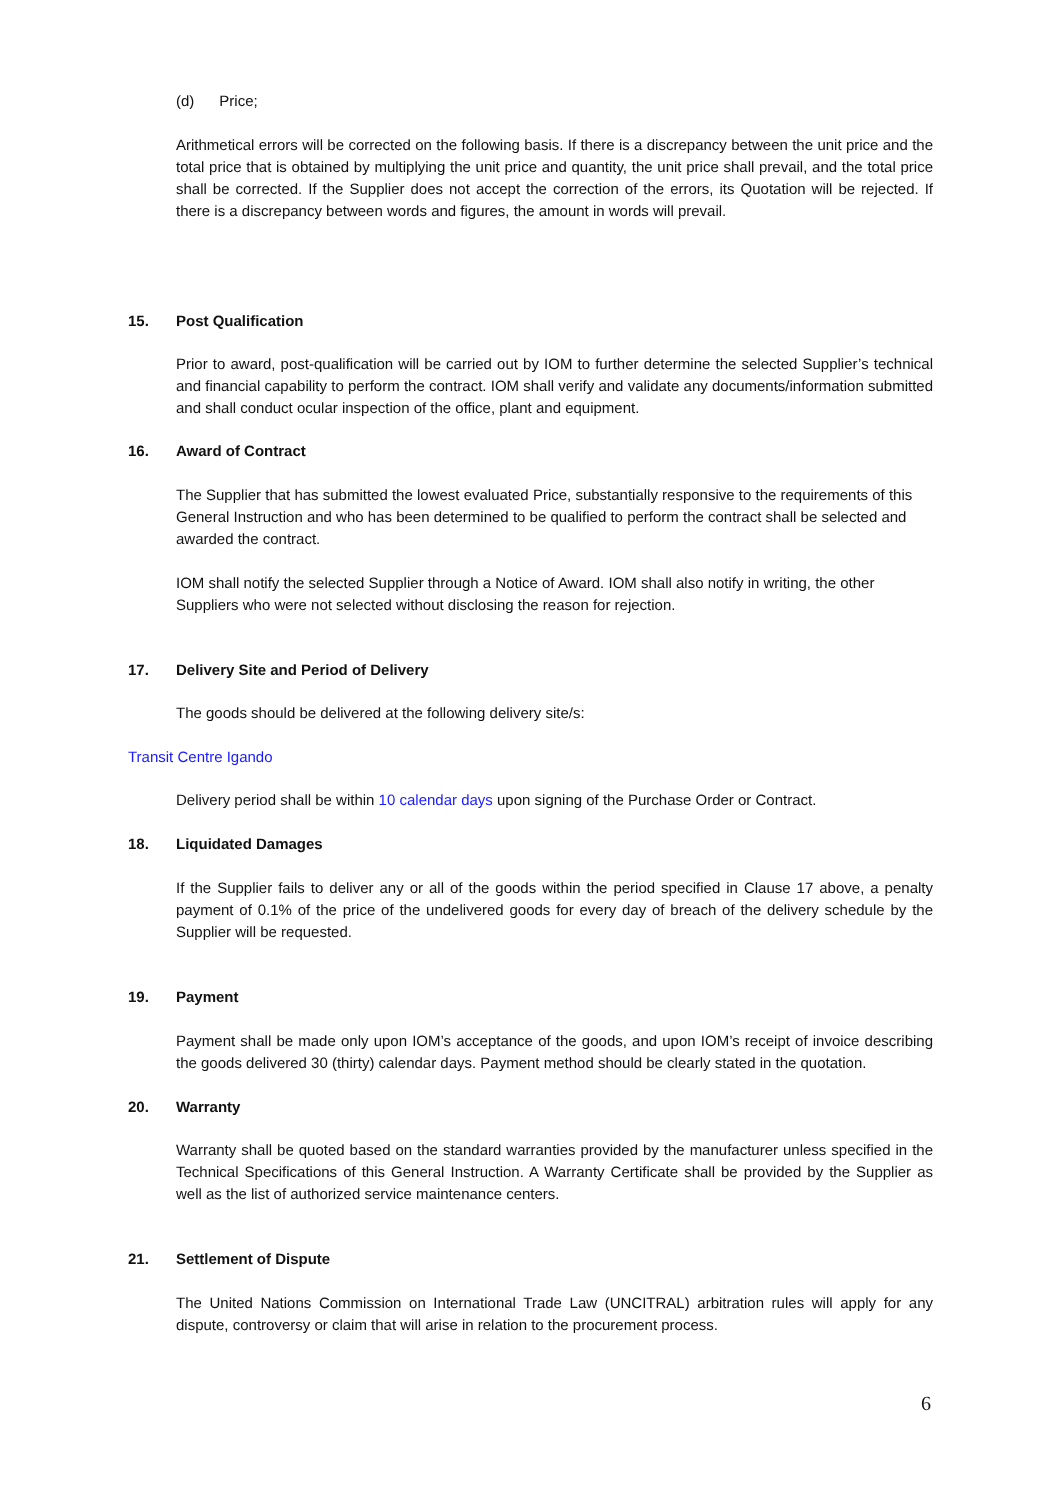(d) Price;
Arithmetical errors will be corrected on the following basis. If there is a discrepancy between the unit price and the total price that is obtained by multiplying the unit price and quantity, the unit price shall prevail, and the total price shall be corrected. If the Supplier does not accept the correction of the errors, its Quotation will be rejected. If there is a discrepancy between words and figures, the amount in words will prevail.
15. Post Qualification
Prior to award, post-qualification will be carried out by IOM to further determine the selected Supplier’s technical and financial capability to perform the contract. IOM shall verify and validate any documents/information submitted and shall conduct ocular inspection of the office, plant and equipment.
16. Award of Contract
The Supplier that has submitted the lowest evaluated Price, substantially responsive to the requirements of this General Instruction and who has been determined to be qualified to perform the contract shall be selected and awarded the contract.
IOM shall notify the selected Supplier through a Notice of Award. IOM shall also notify in writing, the other Suppliers who were not selected without disclosing the reason for rejection.
17. Delivery Site and Period of Delivery
The goods should be delivered at the following delivery site/s:
Transit Centre Igando
Delivery period shall be within 10 calendar days upon signing of the Purchase Order or Contract.
18. Liquidated Damages
If the Supplier fails to deliver any or all of the goods within the period specified in Clause 17 above, a penalty payment of 0.1% of the price of the undelivered goods for every day of breach of the delivery schedule by the Supplier will be requested.
19. Payment
Payment shall be made only upon IOM’s acceptance of the goods, and upon IOM’s receipt of invoice describing the goods delivered 30 (thirty) calendar days. Payment method should be clearly stated in the quotation.
20. Warranty
Warranty shall be quoted based on the standard warranties provided by the manufacturer unless specified in the Technical Specifications of this General Instruction. A Warranty Certificate shall be provided by the Supplier as well as the list of authorized service maintenance centers.
21. Settlement of Dispute
The United Nations Commission on International Trade Law (UNCITRAL) arbitration rules will apply for any dispute, controversy or claim that will arise in relation to the procurement process.
6